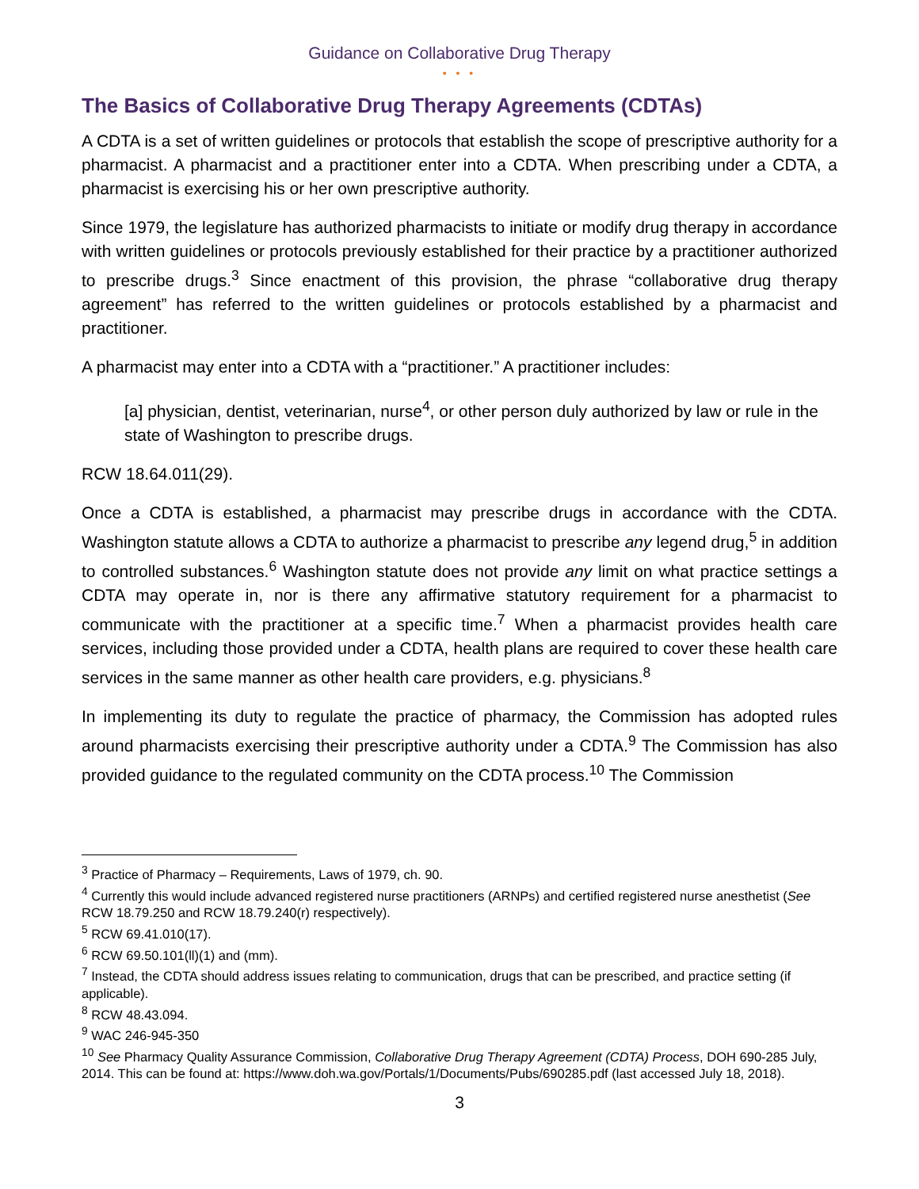Guidance on Collaborative Drug Therapy
• • •
The Basics of Collaborative Drug Therapy Agreements (CDTAs)
A CDTA is a set of written guidelines or protocols that establish the scope of prescriptive authority for a pharmacist. A pharmacist and a practitioner enter into a CDTA. When prescribing under a CDTA, a pharmacist is exercising his or her own prescriptive authority.
Since 1979, the legislature has authorized pharmacists to initiate or modify drug therapy in accordance with written guidelines or protocols previously established for their practice by a practitioner authorized to prescribe drugs.<sup>3</sup> Since enactment of this provision, the phrase “collaborative drug therapy agreement” has referred to the written guidelines or protocols established by a pharmacist and practitioner.
A pharmacist may enter into a CDTA with a “practitioner.” A practitioner includes:
[a] physician, dentist, veterinarian, nurse<sup>4</sup>, or other person duly authorized by law or rule in the state of Washington to prescribe drugs.
RCW 18.64.011(29).
Once a CDTA is established, a pharmacist may prescribe drugs in accordance with the CDTA. Washington statute allows a CDTA to authorize a pharmacist to prescribe any legend drug,<sup>5</sup> in addition to controlled substances.<sup>6</sup> Washington statute does not provide any limit on what practice settings a CDTA may operate in, nor is there any affirmative statutory requirement for a pharmacist to communicate with the practitioner at a specific time.<sup>7</sup> When a pharmacist provides health care services, including those provided under a CDTA, health plans are required to cover these health care services in the same manner as other health care providers, e.g. physicians.<sup>8</sup>
In implementing its duty to regulate the practice of pharmacy, the Commission has adopted rules around pharmacists exercising their prescriptive authority under a CDTA.<sup>9</sup> The Commission has also provided guidance to the regulated community on the CDTA process.<sup>10</sup> The Commission
<sup>3</sup> Practice of Pharmacy – Requirements, Laws of 1979, ch. 90.
<sup>4</sup> Currently this would include advanced registered nurse practitioners (ARNPs) and certified registered nurse anesthetist (See RCW 18.79.250 and RCW 18.79.240(r) respectively).
<sup>5</sup> RCW 69.41.010(17).
<sup>6</sup> RCW 69.50.101(ll)(1) and (mm).
<sup>7</sup> Instead, the CDTA should address issues relating to communication, drugs that can be prescribed, and practice setting (if applicable).
<sup>8</sup> RCW 48.43.094.
<sup>9</sup> WAC 246-945-350
<sup>10</sup> See Pharmacy Quality Assurance Commission, Collaborative Drug Therapy Agreement (CDTA) Process, DOH 690-285 July, 2014. This can be found at: https://www.doh.wa.gov/Portals/1/Documents/Pubs/690285.pdf (last accessed July 18, 2018).
3